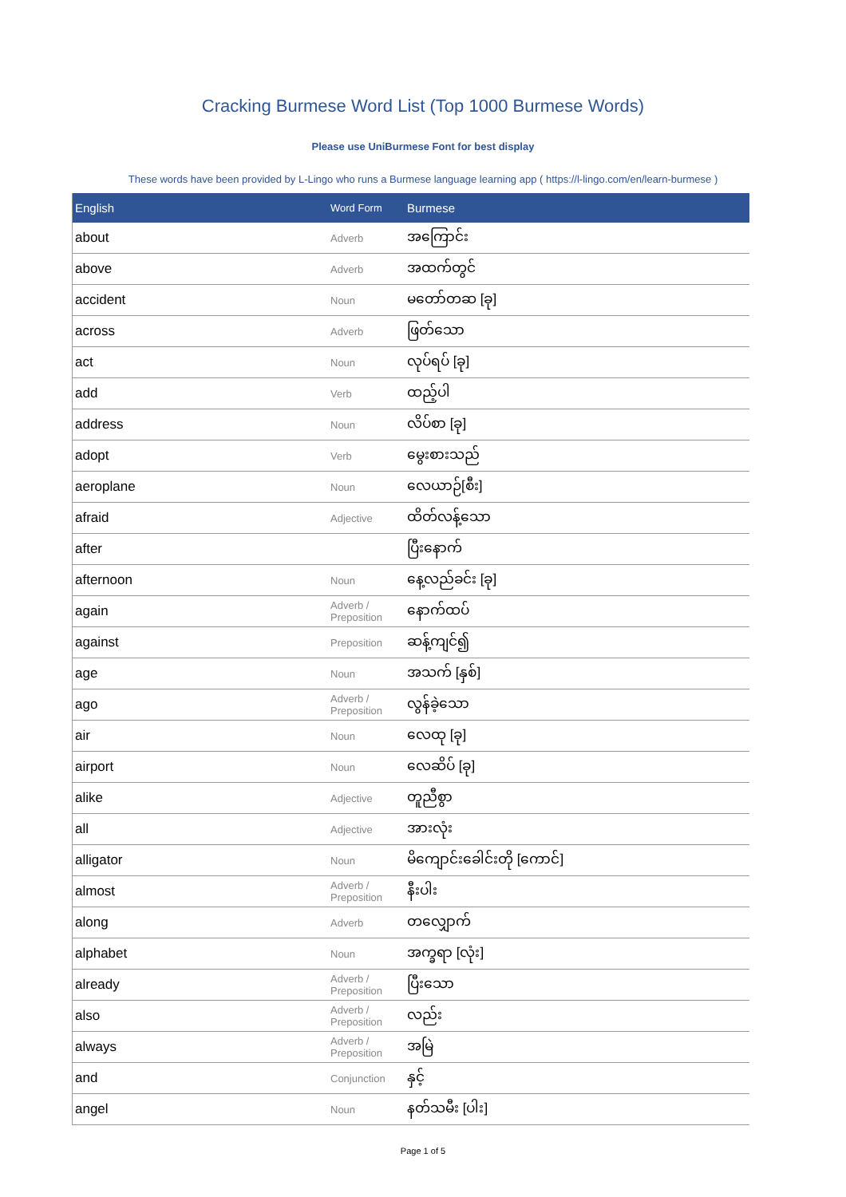Cracking Burmese Word List (Top 1000 Burmese Words)
Please use UniBurmese Font for best display
These words have been provided by L-Lingo who runs a Burmese language learning app ( https://l-lingo.com/en/learn-burmese )
| English | Word Form | Burmese |
| --- | --- | --- |
| about | Adverb | အကြောင်း |
| above | Adverb | အထက်တွင် |
| accident | Noun | မတော်တဆ [ခု] |
| across | Adverb | ဖြတ်သော |
| act | Noun | လုပ်ရပ် [ခု] |
| add | Verb | ထည့်ပါ |
| address | Noun | လိပ်စာ [ခု] |
| adopt | Verb | မွေးစားသည် |
| aeroplane | Noun | လေယာဉ်[စီး] |
| afraid | Adjective | ထိတ်လန့်သော |
| after | | ပြီးနောက် |
| afternoon | Noun | နေ့လည်ခင်း [ခု] |
| again | Adverb / Preposition | နောက်ထပ် |
| against | Preposition | ဆန့်ကျင်၍ |
| age | Noun | အသက် [နှစ်] |
| ago | Adverb / Preposition | လွန်ခဲ့သော |
| air | Noun | လေထု [ခု] |
| airport | Noun | လေဆိပ် [ခု] |
| alike | Adjective | တူညီစွာ |
| all | Adjective | အားလုံး |
| alligator | Noun | မိကျောင်းခေါင်းတို [ကောင်] |
| almost | Adverb / Preposition | နီးပါး |
| along | Adverb | တလျှောက် |
| alphabet | Noun | အက္ခရာ [လုံး] |
| already | Adverb / Preposition | ပြီးသော |
| also | Adverb / Preposition | လည်း |
| always | Adverb / Preposition | အမြဲ |
| and | Conjunction | နှင့် |
| angel | Noun | နတ်သမီး [ပါး] |
Page 1 of 5